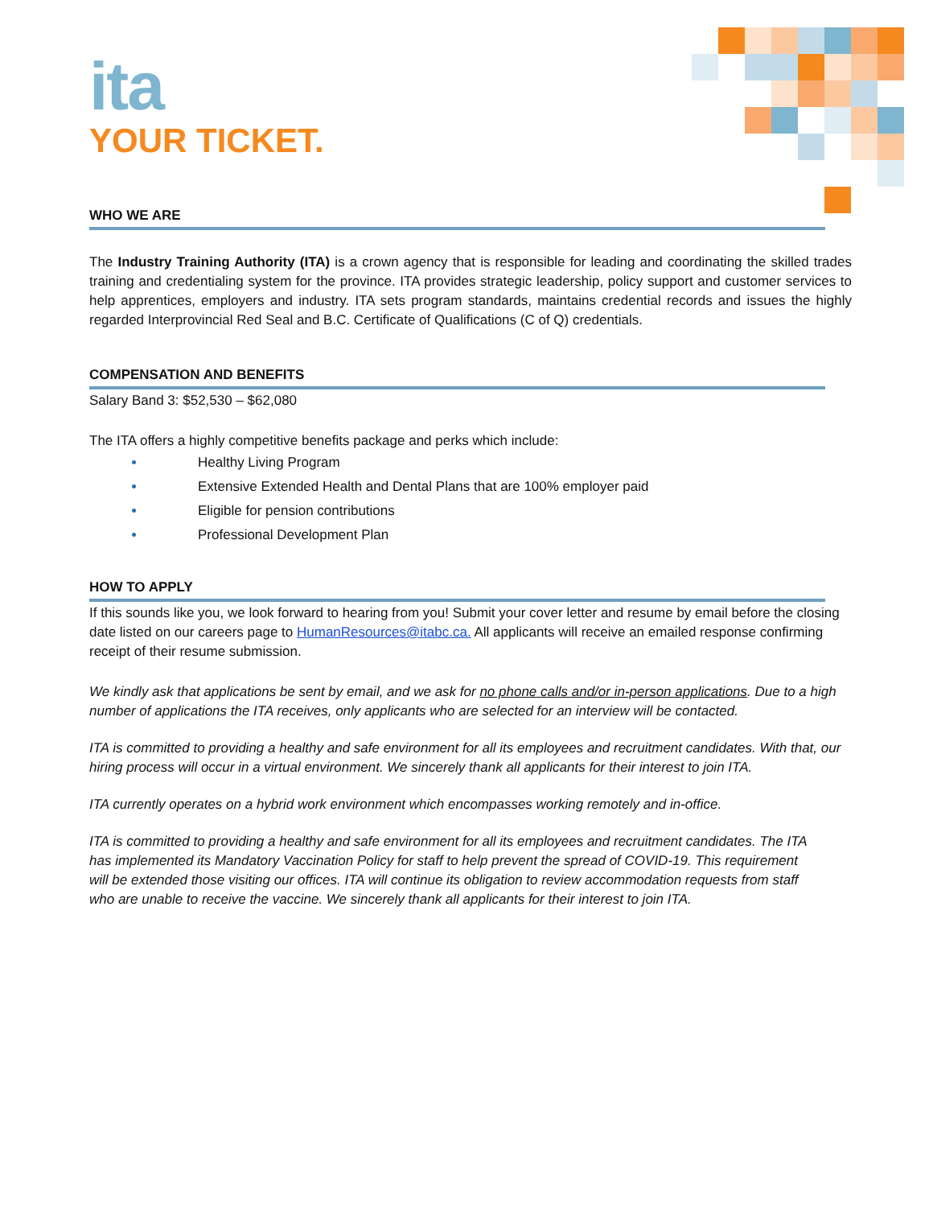ita
YOUR TICKET.
WHO WE ARE
The Industry Training Authority (ITA) is a crown agency that is responsible for leading and coordinating the skilled trades training and credentialing system for the province. ITA provides strategic leadership, policy support and customer services to help apprentices, employers and industry. ITA sets program standards, maintains credential records and issues the highly regarded Interprovincial Red Seal and B.C. Certificate of Qualifications (C of Q) credentials.
COMPENSATION AND BENEFITS
Salary Band 3: $52,530 – $62,080
The ITA offers a highly competitive benefits package and perks which include:
Healthy Living Program
Extensive Extended Health and Dental Plans that are 100% employer paid
Eligible for pension contributions
Professional Development Plan
HOW TO APPLY
If this sounds like you, we look forward to hearing from you! Submit your cover letter and resume by email before the closing date listed on our careers page to HumanResources@itabc.ca. All applicants will receive an emailed response confirming receipt of their resume submission.
We kindly ask that applications be sent by email, and we ask for no phone calls and/or in-person applications. Due to a high number of applications the ITA receives, only applicants who are selected for an interview will be contacted.
ITA is committed to providing a healthy and safe environment for all its employees and recruitment candidates. With that, our hiring process will occur in a virtual environment. We sincerely thank all applicants for their interest to join ITA.
ITA currently operates on a hybrid work environment which encompasses working remotely and in-office.
ITA is committed to providing a healthy and safe environment for all its employees and recruitment candidates. The ITA has implemented its Mandatory Vaccination Policy for staff to help prevent the spread of COVID-19. This requirement will be extended those visiting our offices. ITA will continue its obligation to review accommodation requests from staff who are unable to receive the vaccine. We sincerely thank all applicants for their interest to join ITA.